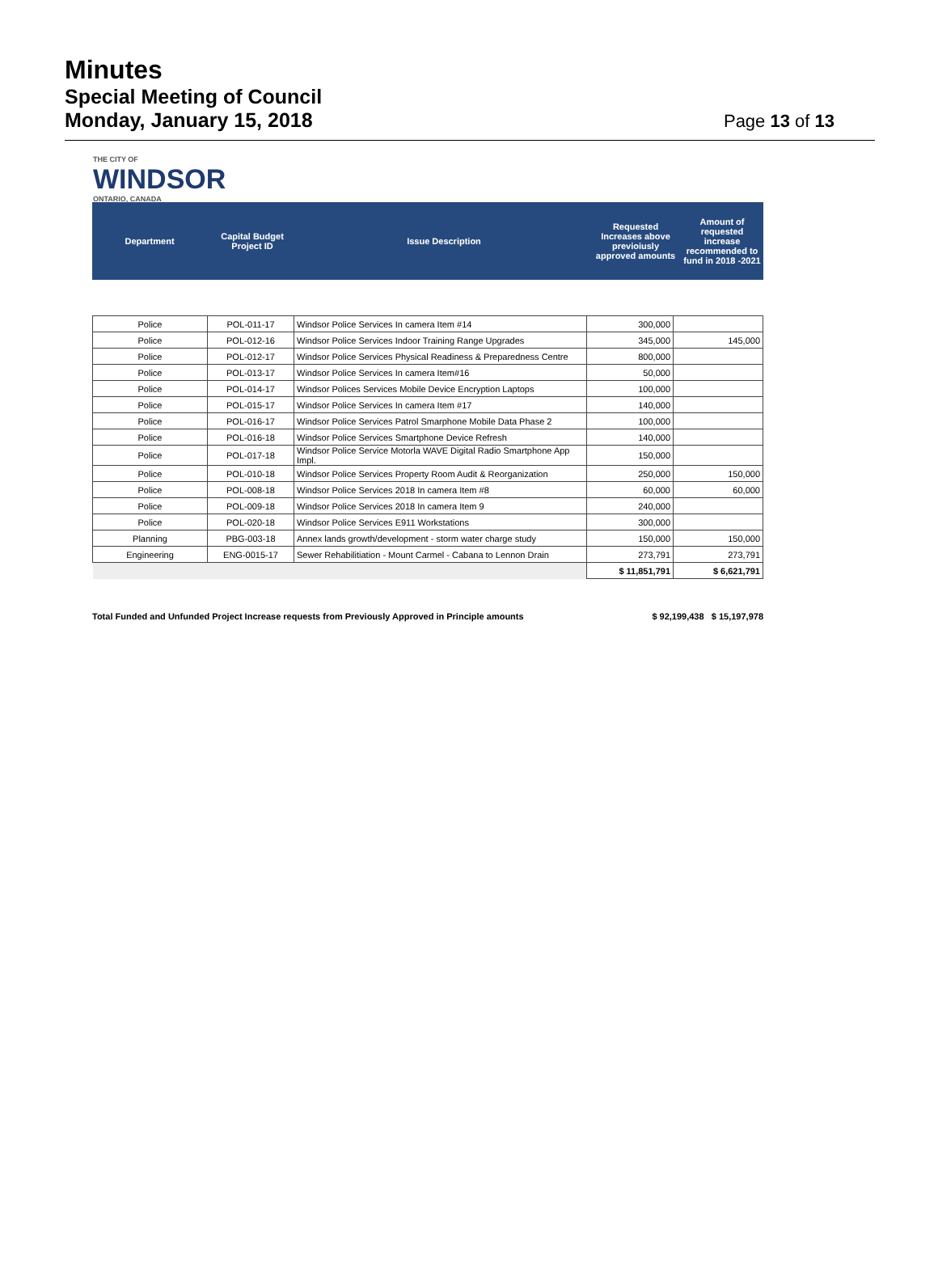Minutes
Special Meeting of Council
Monday, January 15, 2018
Page 13 of 13
THE CITY OF
WINDSOR
ONTARIO, CANADA
| Department | Capital Budget Project ID | Issue Description | Requested Increases above previoiusly approved amounts | Amount of requested increase recommended to fund in 2018 -2021 |
| Police | POL-011-17 | Windsor Police Services In camera Item #14 | 300,000 | |
| Police | POL-012-16 | Windsor Police Services Indoor Training Range Upgrades | 345,000 | 145,000 |
| Police | POL-012-17 | Windsor Police Services Physical Readiness & Preparedness Centre | 800,000 | |
| Police | POL-013-17 | Windsor Police Services In camera Item#16 | 50,000 | |
| Police | POL-014-17 | Windsor Polices Services Mobile Device Encryption Laptops | 100,000 | |
| Police | POL-015-17 | Windsor Police Services In camera Item #17 | 140,000 | |
| Police | POL-016-17 | Windsor Police Services Patrol Smarphone Mobile Data Phase 2 | 100,000 | |
| Police | POL-016-18 | Windsor Police Services Smartphone Device Refresh | 140,000 | |
| Police | POL-017-18 | Windsor Police Service Motorla WAVE Digital Radio Smartphone App Impl. | 150,000 | |
| Police | POL-010-18 | Windsor Police Services Property Room Audit & Reorganization | 250,000 | 150,000 |
| Police | POL-008-18 | Windsor Police Services 2018 In camera Item #8 | 60,000 | 60,000 |
| Police | POL-009-18 | Windsor Police Services 2018 In camera Item 9 | 240,000 | |
| Police | POL-020-18 | Windsor Police Services E911 Workstations | 300,000 | |
| Planning | PBG-003-18 | Annex lands growth/development - storm water charge study | 150,000 | 150,000 |
| Engineering | ENG-0015-17 | Sewer Rehabilitiation - Mount Carmel - Cabana to Lennon Drain | 273,791 | 273,791 |
| | | | $ 11,851,791 | $ 6,621,791 |
Total Funded and Unfunded Project Increase requests from Previously Approved in Principle amounts $ 92,199,438 $ 15,197,978